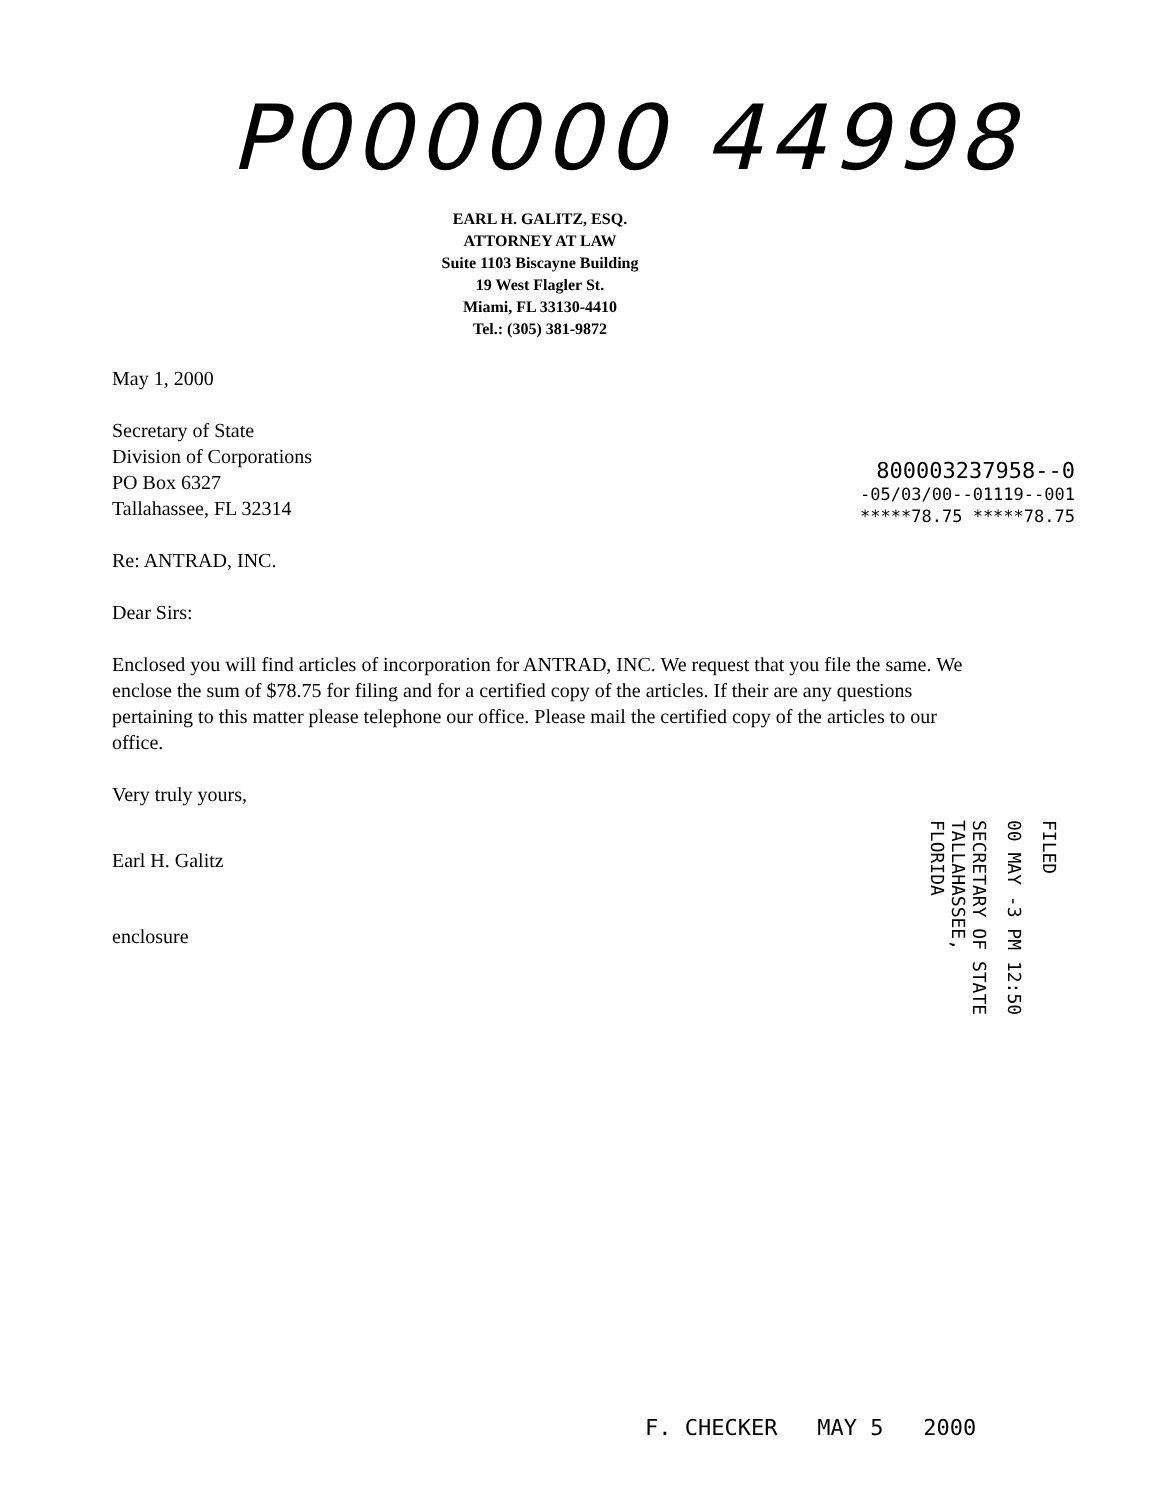P000000 44998
EARL H. GALITZ, ESQ.
ATTORNEY AT LAW
Suite 1103 Biscayne Building
19 West Flagler St.
Miami, FL 33130-4410
Tel.: (305) 381-9872
May 1, 2000
Secretary of State
Division of Corporations
PO Box 6327
Tallahassee, FL 32314
Re: ANTRAD, INC.
Dear Sirs:
Enclosed you will find articles of incorporation for ANTRAD, INC. We request that you file the same. We enclose the sum of $78.75 for filing and for a certified copy of the articles. If their are any questions pertaining to this matter please telephone our office. Please mail the certified copy of the articles to our office.
Very truly yours,
Earl H. Galitz
enclosure
800003237958--0
-05/03/00--01119--001
*****78.75 *****78.75
FILED
00 MAY -3 PM 12:50
SECRETARY OF STATE
TALLAHASSEE, FLORIDA
F. CHECKER MAY 5 2000